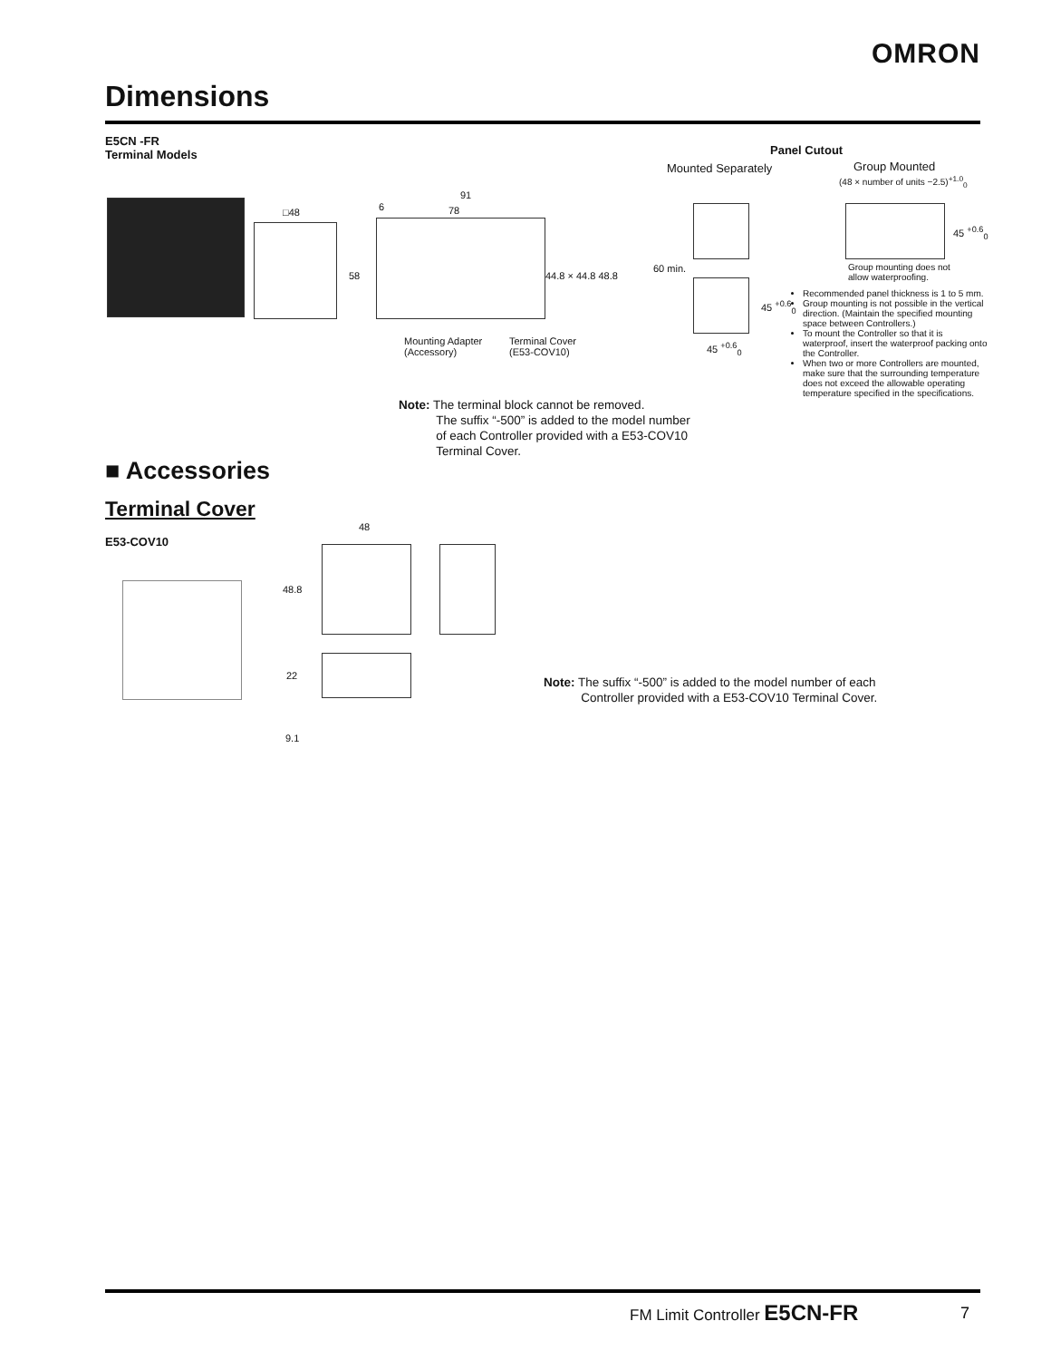OMRON
Dimensions
E5CN -FR
Terminal Models
□48
58
91
6 78
44.8 × 44.8 48.8
Mounting Adapter
(Accessory)
Terminal Cover
(E53-COV10)
Panel Cutout
Mounted Separately Group Mounted
(48 × number of units −2.5)<sup>+1.0</sup><sub>0</sub>
60 min.
45 <sup>+0.6</sup><sub>0</sub>
45 <sup>+0.6</sup><sub>0</sub>
45 <sup>+0.6</sup><sub>0</sub>
Group mounting does not
allow waterproofing.
Recommended panel thickness is 1 to 5 mm.
Group mounting is not possible in the vertical direction. (Maintain the specified mounting space between Controllers.)
To mount the Controller so that it is waterproof, insert the waterproof packing onto the Controller.
When two or more Controllers are mounted, make sure that the surrounding temperature does not exceed the allowable operating temperature specified in the specifications.
Note: The terminal block cannot be removed.
The suffix “-500” is added to the model number
of each Controller provided with a E53-COV10
Terminal Cover.
■ Accessories
Terminal Cover
E53-COV10
48
48.8
22
9.1
Note: The suffix “-500” is added to the model number of each
Controller provided with a E53-COV10 Terminal Cover.
FM Limit Controller E5CN-FR 7